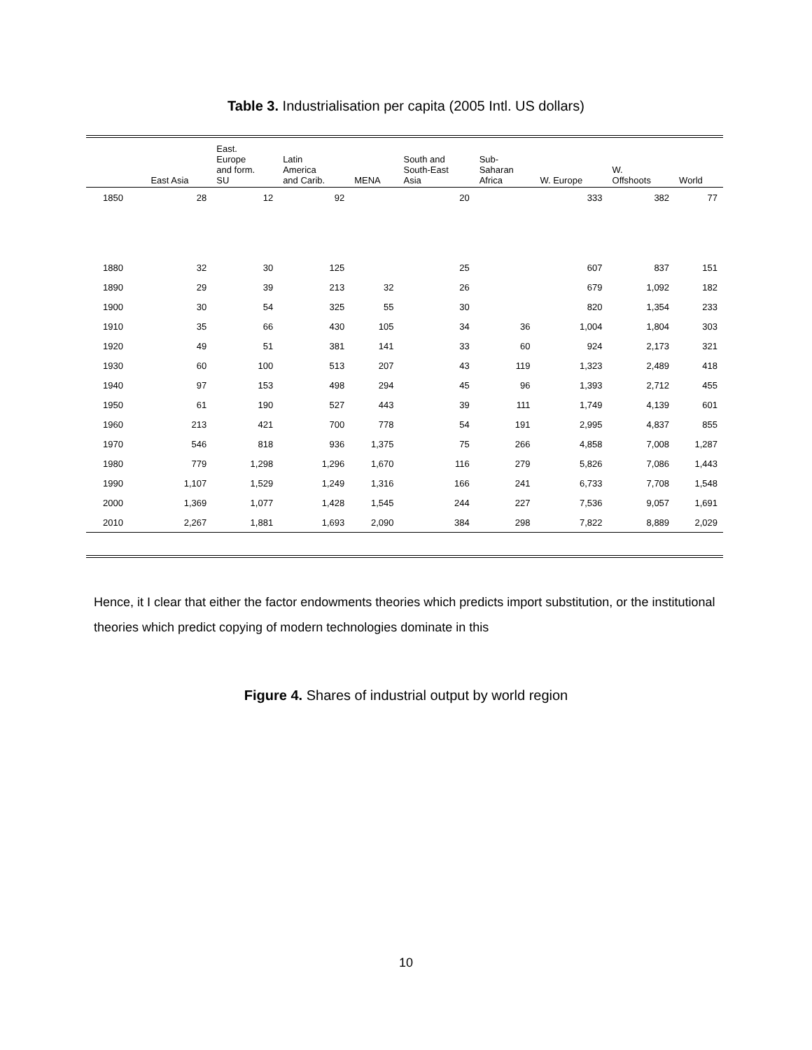Table 3. Industrialisation per capita (2005 Intl. US dollars)
| | East Asia | East. Europe and form. SU | Latin America and Carib. | MENA | South and South-East Asia | Sub- Saharan Africa | W. Europe | W. Offshoots | World |
| --- | --- | --- | --- | --- | --- | --- | --- | --- | --- |
| 1850 | 28 | 12 | 92 | | 20 | | 333 | 382 | 77 |
| 1880 | 32 | 30 | 125 | | 25 | | 607 | 837 | 151 |
| 1890 | 29 | 39 | 213 | 32 | 26 | | 679 | 1,092 | 182 |
| 1900 | 30 | 54 | 325 | 55 | 30 | | 820 | 1,354 | 233 |
| 1910 | 35 | 66 | 430 | 105 | 34 | 36 | 1,004 | 1,804 | 303 |
| 1920 | 49 | 51 | 381 | 141 | 33 | 60 | 924 | 2,173 | 321 |
| 1930 | 60 | 100 | 513 | 207 | 43 | 119 | 1,323 | 2,489 | 418 |
| 1940 | 97 | 153 | 498 | 294 | 45 | 96 | 1,393 | 2,712 | 455 |
| 1950 | 61 | 190 | 527 | 443 | 39 | 111 | 1,749 | 4,139 | 601 |
| 1960 | 213 | 421 | 700 | 778 | 54 | 191 | 2,995 | 4,837 | 855 |
| 1970 | 546 | 818 | 936 | 1,375 | 75 | 266 | 4,858 | 7,008 | 1,287 |
| 1980 | 779 | 1,298 | 1,296 | 1,670 | 116 | 279 | 5,826 | 7,086 | 1,443 |
| 1990 | 1,107 | 1,529 | 1,249 | 1,316 | 166 | 241 | 6,733 | 7,708 | 1,548 |
| 2000 | 1,369 | 1,077 | 1,428 | 1,545 | 244 | 227 | 7,536 | 9,057 | 1,691 |
| 2010 | 2,267 | 1,881 | 1,693 | 2,090 | 384 | 298 | 7,822 | 8,889 | 2,029 |
Hence, it I clear that either the factor endowments theories which predicts import substitution, or the institutional theories which predict copying of modern technologies dominate in this
Figure 4. Shares of industrial output by world region
10